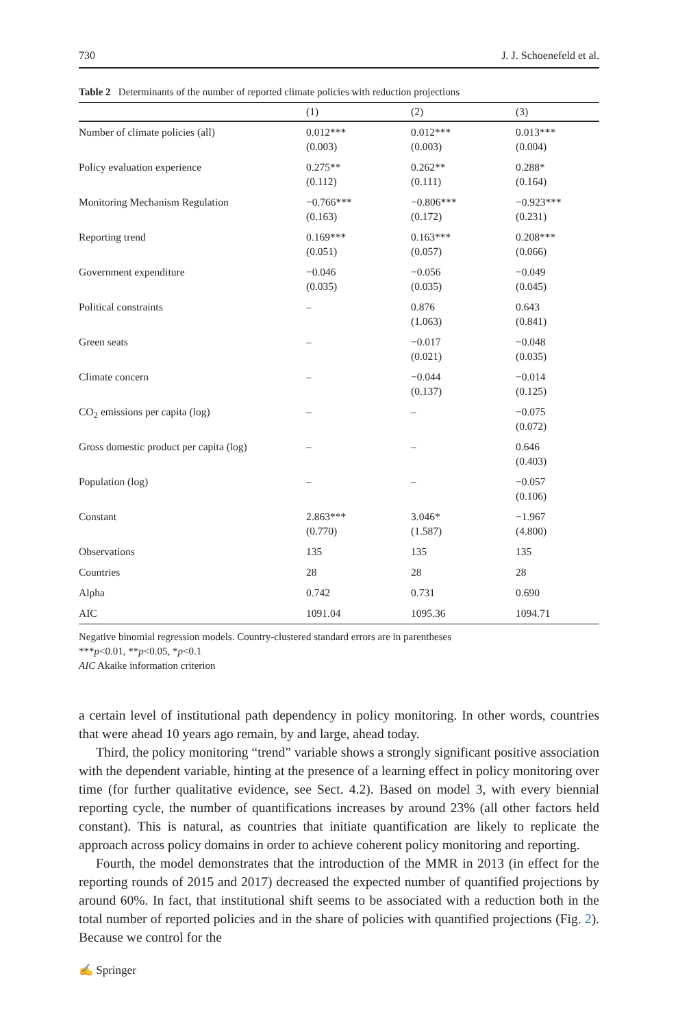730 J. J. Schoenefeld et al.
Table 2 Determinants of the number of reported climate policies with reduction projections
| | (1) | (2) | (3) |
| --- | --- | --- | --- |
| Number of climate policies (all) | 0.012*** (0.003) | 0.012*** (0.003) | 0.013*** (0.004) |
| Policy evaluation experience | 0.275** (0.112) | 0.262** (0.111) | 0.288* (0.164) |
| Monitoring Mechanism Regulation | −0.766*** (0.163) | −0.806*** (0.172) | −0.923*** (0.231) |
| Reporting trend | 0.169*** (0.051) | 0.163*** (0.057) | 0.208*** (0.066) |
| Government expenditure | −0.046 (0.035) | −0.056 (0.035) | −0.049 (0.045) |
| Political constraints | – | 0.876 (1.063) | 0.643 (0.841) |
| Green seats | – | −0.017 (0.021) | −0.048 (0.035) |
| Climate concern | – | −0.044 (0.137) | −0.014 (0.125) |
| CO<sub>2</sub> emissions per capita (log) | – | – | −0.075 (0.072) |
| Gross domestic product per capita (log) | – | – | 0.646 (0.403) |
| Population (log) | – | – | −0.057 (0.106) |
| Constant | 2.863*** (0.770) | 3.046* (1.587) | −1.967 (4.800) |
| Observations | 135 | 135 | 135 |
| Countries | 28 | 28 | 28 |
| Alpha | 0.742 | 0.731 | 0.690 |
| AIC | 1091.04 | 1095.36 | 1094.71 |
Negative binomial regression models. Country-clustered standard errors are in parentheses
***p<0.01, **p<0.05, *p<0.1
AIC Akaike information criterion
a certain level of institutional path dependency in policy monitoring. In other words, countries that were ahead 10 years ago remain, by and large, ahead today.
Third, the policy monitoring “trend” variable shows a strongly significant positive association with the dependent variable, hinting at the presence of a learning effect in policy monitoring over time (for further qualitative evidence, see Sect. 4.2). Based on model 3, with every biennial reporting cycle, the number of quantifications increases by around 23% (all other factors held constant). This is natural, as countries that initiate quantification are likely to replicate the approach across policy domains in order to achieve coherent policy monitoring and reporting.
Fourth, the model demonstrates that the introduction of the MMR in 2013 (in effect for the reporting rounds of 2015 and 2017) decreased the expected number of quantified projections by around 60%. In fact, that institutional shift seems to be associated with a reduction both in the total number of reported policies and in the share of policies with quantified projections (Fig. 2). Because we control for the
✍ Springer